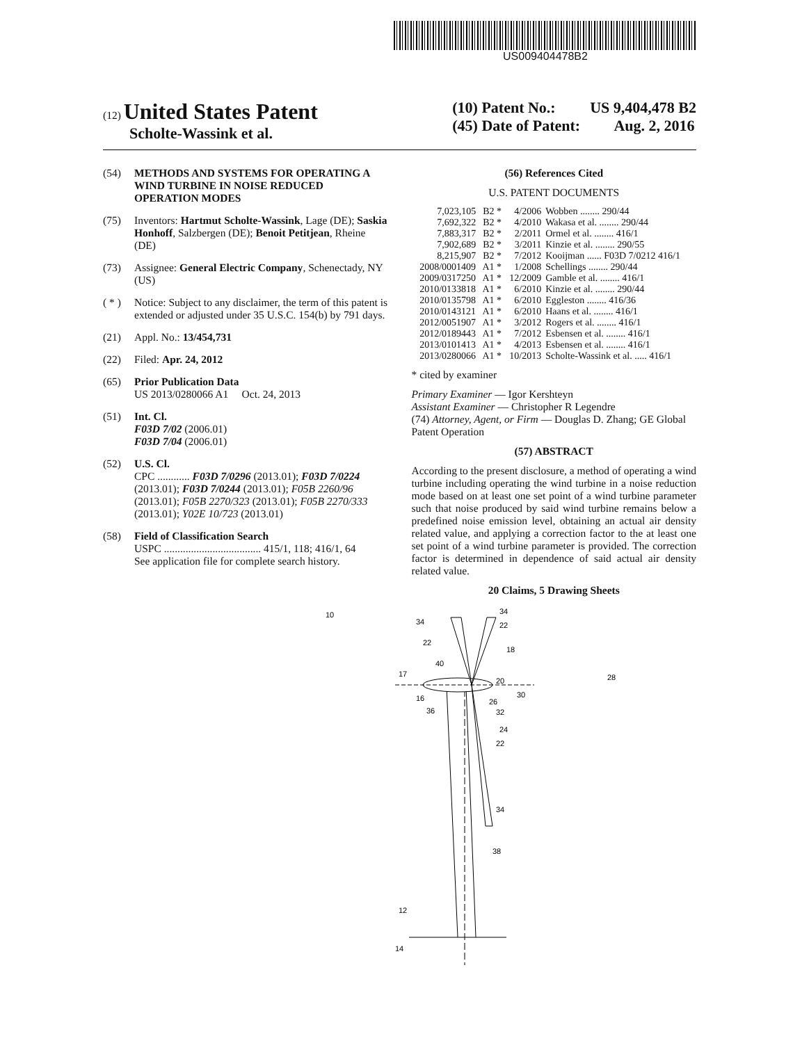US009404478B2
(12) United States Patent
Scholte-Wassink et al.
(10) Patent No.: US 9,404,478 B2
(45) Date of Patent: Aug. 2, 2016
(54) METHODS AND SYSTEMS FOR OPERATING A WIND TURBINE IN NOISE REDUCED OPERATION MODES
(75) Inventors: Hartmut Scholte-Wassink, Lage (DE); Saskia Honhoff, Salzbergen (DE); Benoit Petitjean, Rheine (DE)
(73) Assignee: General Electric Company, Schenectady, NY (US)
( * ) Notice: Subject to any disclaimer, the term of this patent is extended or adjusted under 35 U.S.C. 154(b) by 791 days.
(21) Appl. No.: 13/454,731
(22) Filed: Apr. 24, 2012
(65) Prior Publication Data
US 2013/0280066 A1 Oct. 24, 2013
(51) Int. Cl.
F03D 7/02 (2006.01)
F03D 7/04 (2006.01)
(52) U.S. Cl.
CPC ............ F03D 7/0296 (2013.01); F03D 7/0224 (2013.01); F03D 7/0244 (2013.01); F05B 2260/96 (2013.01); F05B 2270/323 (2013.01); F05B 2270/333 (2013.01); Y02E 10/723 (2013.01)
(58) Field of Classification Search
USPC .................................... 415/1, 118; 416/1, 64
See application file for complete search history.
(56) References Cited
U.S. PATENT DOCUMENTS
| 7,023,105 | B2 * | 4/2006 | Wobben ........ 290/44 |
| 7,692,322 | B2 * | 4/2010 | Wakasa et al. ........ 290/44 |
| 7,883,317 | B2 * | 2/2011 | Ormel et al. ........ 416/1 |
| 7,902,689 | B2 * | 3/2011 | Kinzie et al. ........ 290/55 |
| 8,215,907 | B2 * | 7/2012 | Kooijman ...... F03D 7/0212 416/1 |
| 2008/0001409 | A1 * | 1/2008 | Schellings ........ 290/44 |
| 2009/0317250 | A1 * | 12/2009 | Gamble et al. ........ 416/1 |
| 2010/0133818 | A1 * | 6/2010 | Kinzie et al. ........ 290/44 |
| 2010/0135798 | A1 * | 6/2010 | Eggleston ........ 416/36 |
| 2010/0143121 | A1 * | 6/2010 | Haans et al. ........ 416/1 |
| 2012/0051907 | A1 * | 3/2012 | Rogers et al. ........ 416/1 |
| 2012/0189443 | A1 * | 7/2012 | Esbensen et al. ........ 416/1 |
| 2013/0101413 | A1 * | 4/2013 | Esbensen et al. ........ 416/1 |
| 2013/0280066 | A1 * | 10/2013 | Scholte-Wassink et al. ..... 416/1 |
* cited by examiner
Primary Examiner — Igor Kershteyn
Assistant Examiner — Christopher R Legendre
(74) Attorney, Agent, or Firm — Douglas D. Zhang; GE Global Patent Operation
(57) ABSTRACT
According to the present disclosure, a method of operating a wind turbine including operating the wind turbine in a noise reduction mode based on at least one set point of a wind turbine parameter such that noise produced by said wind turbine remains below a predefined noise emission level, obtaining an actual air density related value, and applying a correction factor to the at least one set point of a wind turbine parameter is provided. The correction factor is determined in dependence of said actual air density related value.
20 Claims, 5 Drawing Sheets
10
34
34
22
22
18
40
17
20
28
30
16
26
36
32
24
22
34
38
12
14